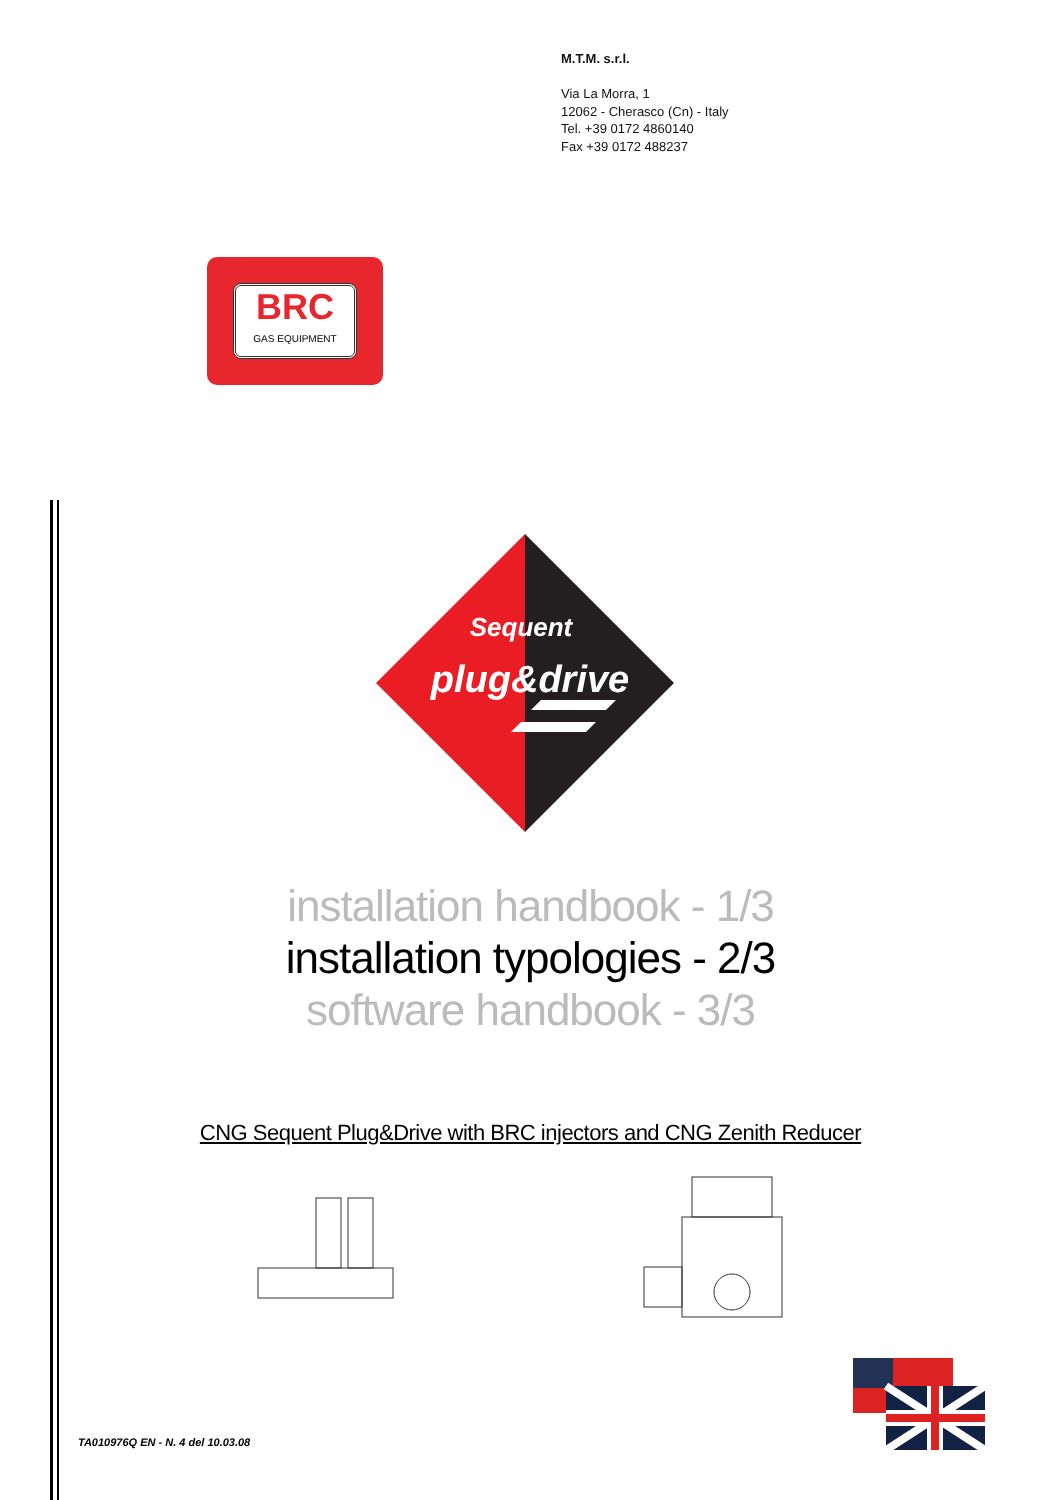M.T.M. s.r.l.
Via La Morra, 1
12062 - Cherasco (Cn) - Italy
Tel. +39 0172 4860140
Fax +39 0172 488237
BRC
GAS EQUIPMENT
Sequent
plug&drive
installation handbook - 1/3
installation typologies - 2/3
software handbook - 3/3
CNG Sequent Plug&Drive with BRC injectors and CNG Zenith Reducer
TA010976Q EN - N. 4 del 10.03.08